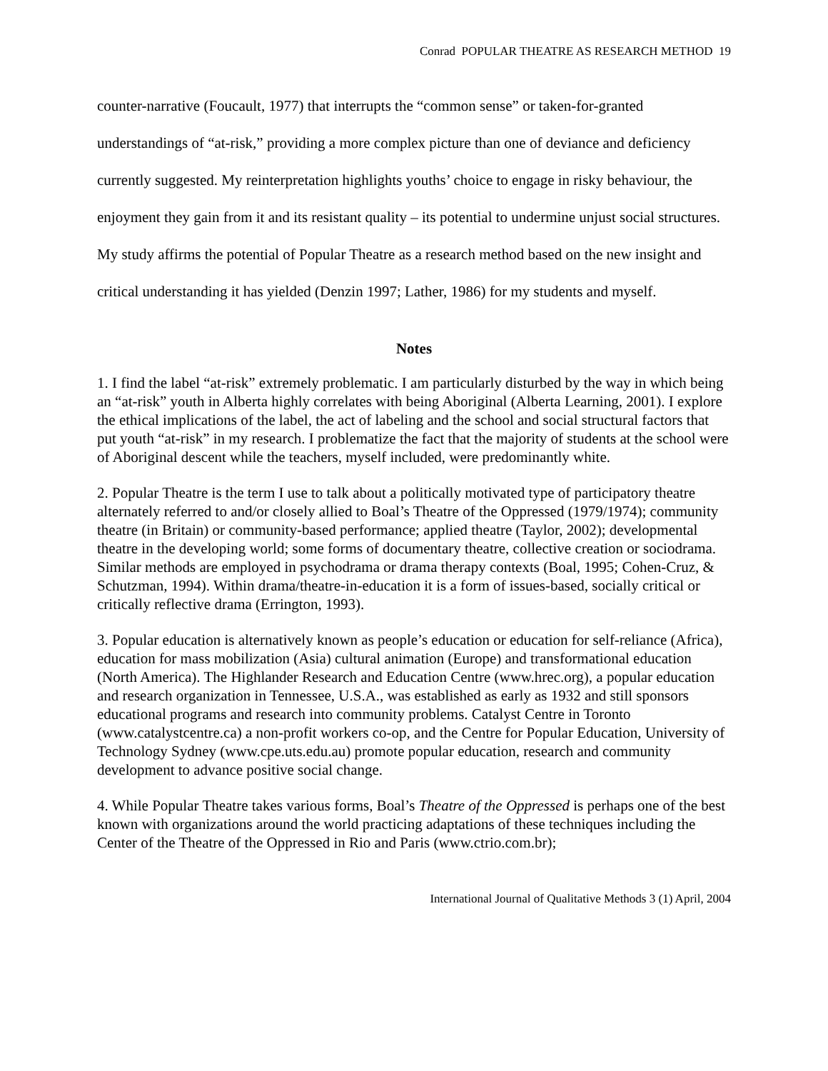Conrad POPULAR THEATRE AS RESEARCH METHOD 19
counter-narrative (Foucault, 1977) that interrupts the “common sense” or taken-for-granted understandings of “at-risk,” providing a more complex picture than one of deviance and deficiency currently suggested. My reinterpretation highlights youths’ choice to engage in risky behaviour, the enjoyment they gain from it and its resistant quality – its potential to undermine unjust social structures. My study affirms the potential of Popular Theatre as a research method based on the new insight and critical understanding it has yielded (Denzin 1997; Lather, 1986) for my students and myself.
Notes
1. I find the label “at-risk” extremely problematic. I am particularly disturbed by the way in which being an “at-risk” youth in Alberta highly correlates with being Aboriginal (Alberta Learning, 2001). I explore the ethical implications of the label, the act of labeling and the school and social structural factors that put youth “at-risk” in my research. I problematize the fact that the majority of students at the school were of Aboriginal descent while the teachers, myself included, were predominantly white.
2. Popular Theatre is the term I use to talk about a politically motivated type of participatory theatre alternately referred to and/or closely allied to Boal’s Theatre of the Oppressed (1979/1974); community theatre (in Britain) or community-based performance; applied theatre (Taylor, 2002); developmental theatre in the developing world; some forms of documentary theatre, collective creation or sociodrama. Similar methods are employed in psychodrama or drama therapy contexts (Boal, 1995; Cohen-Cruz, & Schutzman, 1994). Within drama/theatre-in-education it is a form of issues-based, socially critical or critically reflective drama (Errington, 1993).
3. Popular education is alternatively known as people’s education or education for self-reliance (Africa), education for mass mobilization (Asia) cultural animation (Europe) and transformational education (North America). The Highlander Research and Education Centre (www.hrec.org), a popular education and research organization in Tennessee, U.S.A., was established as early as 1932 and still sponsors educational programs and research into community problems. Catalyst Centre in Toronto (www.catalystcentre.ca) a non-profit workers co-op, and the Centre for Popular Education, University of Technology Sydney (www.cpe.uts.edu.au) promote popular education, research and community development to advance positive social change.
4. While Popular Theatre takes various forms, Boal’s Theatre of the Oppressed is perhaps one of the best known with organizations around the world practicing adaptations of these techniques including the Center of the Theatre of the Oppressed in Rio and Paris (www.ctrio.com.br);
International Journal of Qualitative Methods 3 (1) April, 2004